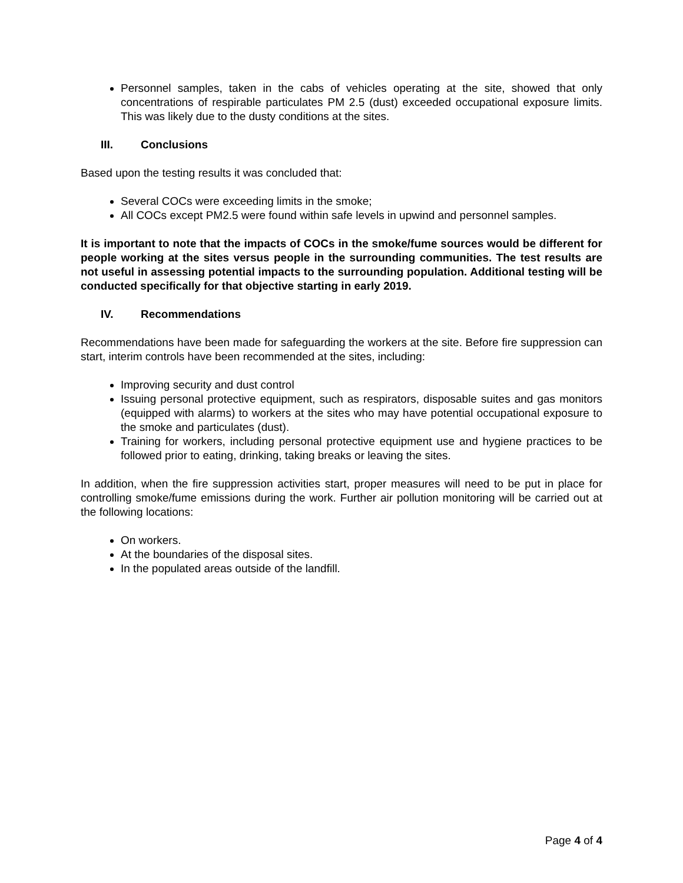Personnel samples, taken in the cabs of vehicles operating at the site, showed that only concentrations of respirable particulates PM 2.5 (dust) exceeded occupational exposure limits. This was likely due to the dusty conditions at the sites.
III. Conclusions
Based upon the testing results it was concluded that:
Several COCs were exceeding limits in the smoke;
All COCs except PM2.5 were found within safe levels in upwind and personnel samples.
It is important to note that the impacts of COCs in the smoke/fume sources would be different for people working at the sites versus people in the surrounding communities. The test results are not useful in assessing potential impacts to the surrounding population. Additional testing will be conducted specifically for that objective starting in early 2019.
IV. Recommendations
Recommendations have been made for safeguarding the workers at the site. Before fire suppression can start, interim controls have been recommended at the sites, including:
Improving security and dust control
Issuing personal protective equipment, such as respirators, disposable suites and gas monitors (equipped with alarms) to workers at the sites who may have potential occupational exposure to the smoke and particulates (dust).
Training for workers, including personal protective equipment use and hygiene practices to be followed prior to eating, drinking, taking breaks or leaving the sites.
In addition, when the fire suppression activities start, proper measures will need to be put in place for controlling smoke/fume emissions during the work. Further air pollution monitoring will be carried out at the following locations:
On workers.
At the boundaries of the disposal sites.
In the populated areas outside of the landfill.
Page 4 of 4